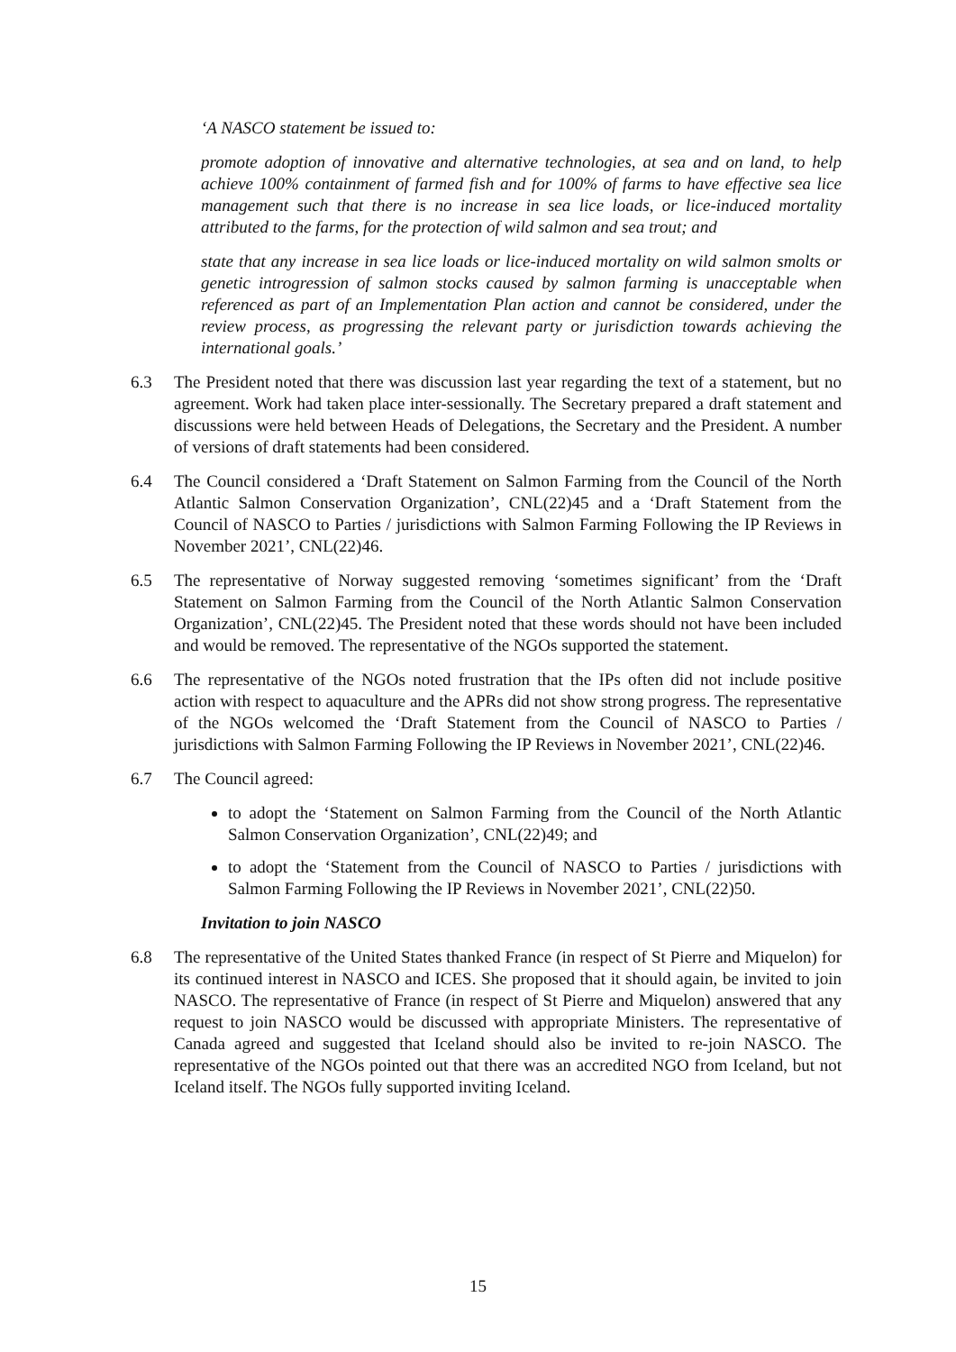‘A NASCO statement be issued to:
promote adoption of innovative and alternative technologies, at sea and on land, to help achieve 100% containment of farmed fish and for 100% of farms to have effective sea lice management such that there is no increase in sea lice loads, or lice-induced mortality attributed to the farms, for the protection of wild salmon and sea trout; and
state that any increase in sea lice loads or lice-induced mortality on wild salmon smolts or genetic introgression of salmon stocks caused by salmon farming is unacceptable when referenced as part of an Implementation Plan action and cannot be considered, under the review process, as progressing the relevant party or jurisdiction towards achieving the international goals.’
6.3 The President noted that there was discussion last year regarding the text of a statement, but no agreement. Work had taken place inter-sessionally. The Secretary prepared a draft statement and discussions were held between Heads of Delegations, the Secretary and the President. A number of versions of draft statements had been considered.
6.4 The Council considered a ‘Draft Statement on Salmon Farming from the Council of the North Atlantic Salmon Conservation Organization’, CNL(22)45 and a ‘Draft Statement from the Council of NASCO to Parties / jurisdictions with Salmon Farming Following the IP Reviews in November 2021’, CNL(22)46.
6.5 The representative of Norway suggested removing ‘sometimes significant’ from the ‘Draft Statement on Salmon Farming from the Council of the North Atlantic Salmon Conservation Organization’, CNL(22)45. The President noted that these words should not have been included and would be removed. The representative of the NGOs supported the statement.
6.6 The representative of the NGOs noted frustration that the IPs often did not include positive action with respect to aquaculture and the APRs did not show strong progress. The representative of the NGOs welcomed the ‘Draft Statement from the Council of NASCO to Parties / jurisdictions with Salmon Farming Following the IP Reviews in November 2021’, CNL(22)46.
6.7 The Council agreed:
to adopt the ‘Statement on Salmon Farming from the Council of the North Atlantic Salmon Conservation Organization’, CNL(22)49; and
to adopt the ‘Statement from the Council of NASCO to Parties / jurisdictions with Salmon Farming Following the IP Reviews in November 2021’, CNL(22)50.
Invitation to join NASCO
6.8 The representative of the United States thanked France (in respect of St Pierre and Miquelon) for its continued interest in NASCO and ICES. She proposed that it should again, be invited to join NASCO. The representative of France (in respect of St Pierre and Miquelon) answered that any request to join NASCO would be discussed with appropriate Ministers. The representative of Canada agreed and suggested that Iceland should also be invited to re-join NASCO. The representative of the NGOs pointed out that there was an accredited NGO from Iceland, but not Iceland itself. The NGOs fully supported inviting Iceland.
15